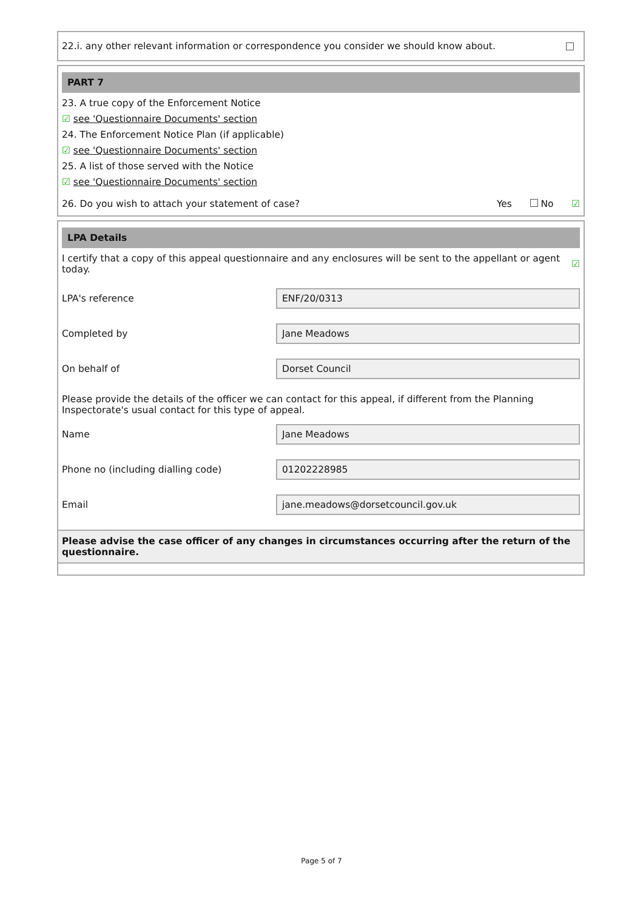22.i. any other relevant information or correspondence you consider we should know about.
PART 7
23. A true copy of the Enforcement Notice
☑ see 'Questionnaire Documents' section
24. The Enforcement Notice Plan (if applicable)
☑ see 'Questionnaire Documents' section
25. A list of those served with the Notice
☑ see 'Questionnaire Documents' section
26. Do you wish to attach your statement of case? Yes No ☑
LPA Details
I certify that a copy of this appeal questionnaire and any enclosures will be sent to the appellant or agent today.
☑
LPA's reference ENF/20/0313
Completed by Jane Meadows
On behalf of Dorset Council
Please provide the details of the officer we can contact for this appeal, if different from the Planning Inspectorate's usual contact for this type of appeal.
Name Jane Meadows
Phone no (including dialling code) 01202228985
Email jane.meadows@dorsetcouncil.gov.uk
Please advise the case officer of any changes in circumstances occurring after the return of the questionnaire.
Page 5 of 7